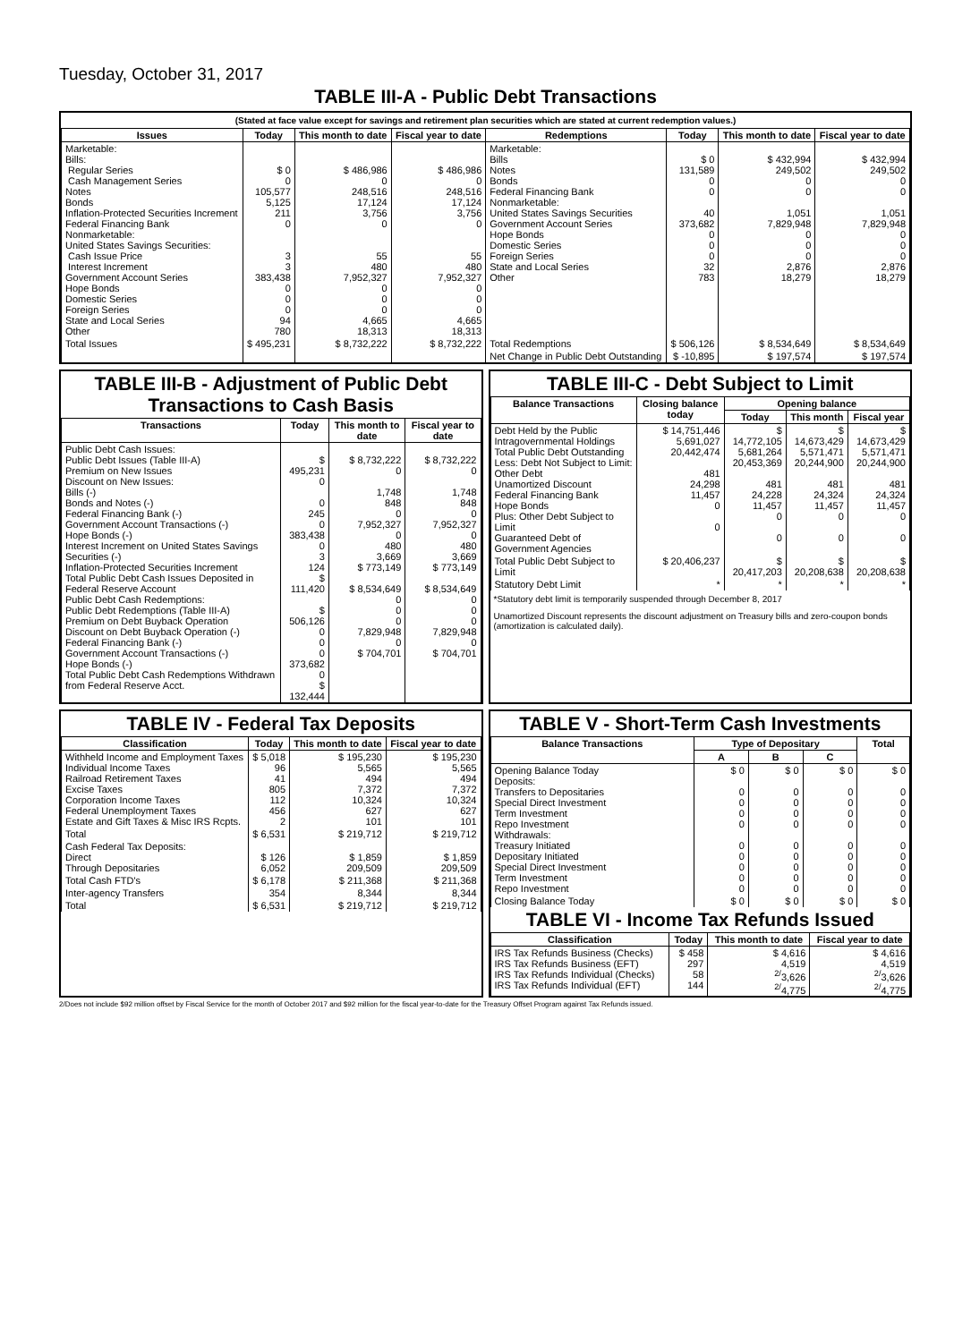Tuesday, October 31, 2017
TABLE III-A - Public Debt Transactions
(Stated at face value except for savings and retirement plan securities which are stated at current redemption values.)
| Issues | Today | This month to date | Fiscal year to date | Redemptions | Today | This month to date | Fiscal year to date |
| --- | --- | --- | --- | --- | --- | --- | --- |
| Marketable: Bills: Regular Series Cash Management Series Notes Bonds Inflation-Protected Securities Increment Federal Financing Bank Nonmarketable: United States Savings Securities: Cash Issue Price Interest Increment Government Account Series Hope Bonds Domestic Series Foreign Series State and Local Series Other | $ 0 0 105,577 5,125 211 0 3 3 383,438 0 0 0 94 780 | $ 486,986 0 248,516 17,124 3,756 0 55 480 7,952,327 0 0 0 4,665 18,313 | $ 486,986 0 248,516 17,124 3,756 0 55 480 7,952,327 0 0 0 4,665 18,313 | Marketable: Bills Notes Bonds Federal Financing Bank Nonmarketable: United States Savings Securities Government Account Series Hope Bonds Domestic Series Foreign Series State and Local Series Other | $ 0 131,589 0 0 40 373,682 0 0 0 32 783 | $ 432,994 249,502 0 0 1,051 7,829,948 0 0 0 2,876 18,279 | $ 432,994 249,502 0 0 1,051 7,829,948 0 0 0 2,876 18,279 |
| Total Issues | $ 495,231 | $ 8,732,222 | $ 8,732,222 | Total Redemptions | $ 506,126 | $ 8,534,649 | $ 8,534,649 |
| | | | | Net Change in Public Debt Outstanding | $ -10,895 | $ 197,574 | $ 197,574 |
TABLE III-B - Adjustment of Public Debt Transactions to Cash Basis
| Transactions | Today | This month to date | Fiscal year to date |
| --- | --- | --- | --- |
| Public Debt Cash Issues: Public Debt Issues (Table III-A) Premium on New Issues Discount on New Issues: Bills (-) Bonds and Notes (-) Federal Financing Bank (-) Government Account Transactions (-) Hope Bonds (-) Interest Increment on United States Savings Securities (-) Inflation-Protected Securities Increment Total Public Debt Cash Issues Deposited in Federal Reserve Account Public Debt Cash Redemptions: Public Debt Redemptions (Table III-A) Premium on Debt Buyback Operation Discount on Debt Buyback Operation (-) Federal Financing Bank (-) Government Account Transactions (-) Hope Bonds (-) Total Public Debt Cash Redemptions Withdrawn from Federal Reserve Acct. | $ 495,231 0 0 245 0 383,438 0 3 124 $ 111,420 $ 506,126 0 0 0 373,682 0 $ 132,444 | $ 8,732,222 0 1,748 848 0 7,952,327 0 480 3,669 $ 773,149 $ 8,534,649 0 0 0 7,829,948 0 $ 704,701 | $ 8,732,222 0 1,748 848 0 7,952,327 0 480 3,669 $ 773,149 $ 8,534,649 0 0 0 7,829,948 0 $ 704,701 |
TABLE III-C - Debt Subject to Limit
| Balance Transactions | Closing balance today | Opening balance | | |
| --- | --- | --- | --- | --- |
| | | Today | This month | Fiscal year |
| Debt Held by the Public Intragovernmental Holdings Total Public Debt Outstanding Less: Debt Not Subject to Limit: Other Debt Unamortized Discount Federal Financing Bank Hope Bonds Plus: Other Debt Subject to Limit Guaranteed Debt of Government Agencies | $ 14,751,446 5,691,027 20,442,474 481 24,298 11,457 0 0 | $ 14,772,105 5,681,264 20,453,369 481 24,228 11,457 0 0 | $ 14,673,429 5,571,471 20,244,900 481 24,324 11,457 0 0 | $ 14,673,429 5,571,471 20,244,900 481 24,324 11,457 0 0 |
| Total Public Debt Subject to Limit | $ 20,406,237 | $ 20,417,203 | $ 20,208,638 | $ 20,208,638 |
| Statutory Debt Limit | * | * | * | * |
*Statutory debt limit is temporarily suspended through December 8, 2017
Unamortized Discount represents the discount adjustment on Treasury bills and zero-coupon bonds (amortization is calculated daily).
TABLE IV - Federal Tax Deposits
| Classification | Today | This month to date | Fiscal year to date |
| --- | --- | --- | --- |
| Withheld Income and Employment Taxes Individual Income Taxes Railroad Retirement Taxes Excise Taxes Corporation Income Taxes Federal Unemployment Taxes Estate and Gift Taxes & Misc IRS Rcpts. | $ 5,018 96 41 805 112 456 2 | $ 195,230 5,565 494 7,372 10,324 627 101 | $ 195,230 5,565 494 7,372 10,324 627 101 |
| Total | $ 6,531 | $ 219,712 | $ 219,712 |
| Cash Federal Tax Deposits: Direct Through Depositaries | $ 126 6,052 | $ 1,859 209,509 | $ 1,859 209,509 |
| Total Cash FTD's | $ 6,178 | $ 211,368 | $ 211,368 |
| Inter-agency Transfers | 354 | 8,344 | 8,344 |
| Total | $ 6,531 | $ 219,712 | $ 219,712 |
TABLE V - Short-Term Cash Investments
| Balance Transactions | Type of Depositary | | | Total |
| --- | --- | --- | --- | --- |
| | A | B | C | |
| Opening Balance Today Deposits: Transfers to Depositaries Special Direct Investment Term Investment Repo Investment Withdrawals: Treasury Initiated Depositary Initiated Special Direct Investment Term Investment Repo Investment | $ 0 0 0 0 0 0 0 0 0 0 | $ 0 0 0 0 0 0 0 0 0 0 | $ 0 0 0 0 0 0 0 0 0 0 | $ 0 0 0 0 0 0 0 0 0 0 |
| Closing Balance Today | $ 0 | $ 0 | $ 0 | $ 0 |
TABLE VI - Income Tax Refunds Issued
| Classification | Today | This month to date | Fiscal year to date |
| --- | --- | --- | --- |
| IRS Tax Refunds Business (Checks) IRS Tax Refunds Business (EFT) IRS Tax Refunds Individual (Checks) IRS Tax Refunds Individual (EFT) | $ 458 297 58 144 | $ 4,616 4,519 <sup>2/</sup>3,626 <sup>2/</sup>4,775 | $ 4,616 4,519 <sup>2/</sup>3,626 <sup>2/</sup>4,775 |
2/Does not include $92 million offset by Fiscal Service for the month of October 2017 and $92 million for the fiscal year-to-date for the Treasury Offset Program against Tax Refunds issued.